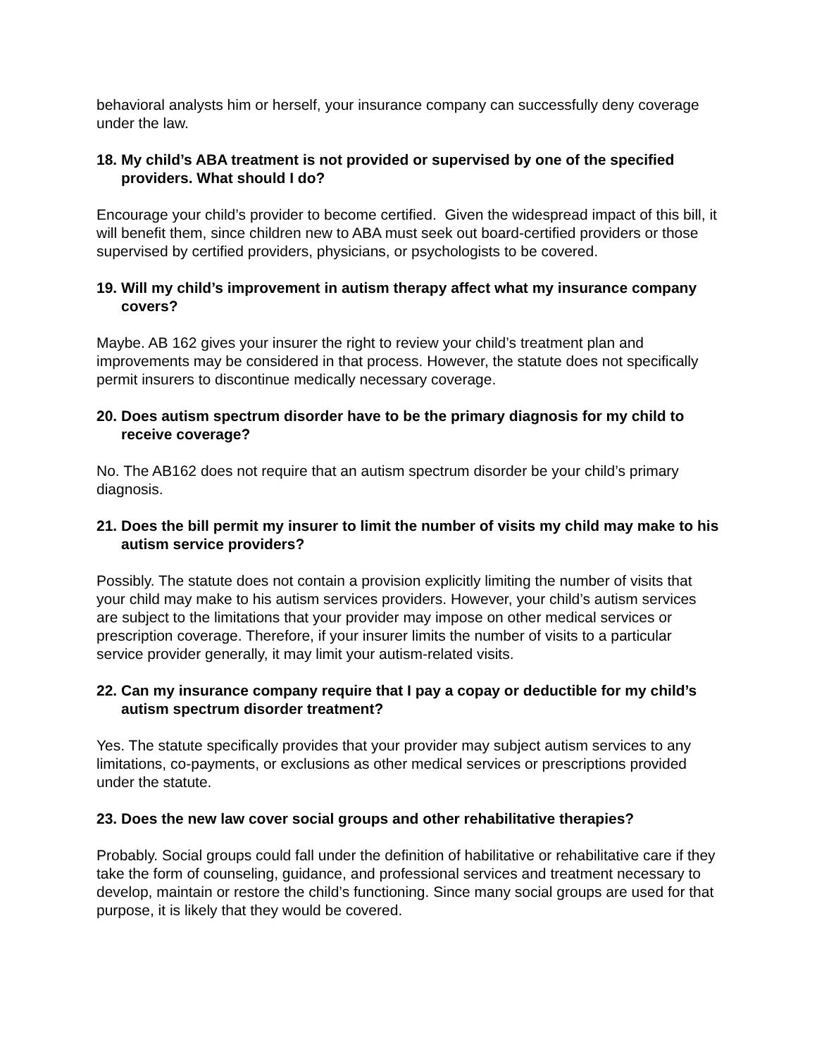behavioral analysts him or herself, your insurance company can successfully deny coverage under the law.
18. My child’s ABA treatment is not provided or supervised by one of the specified providers. What should I do?
Encourage your child’s provider to become certified. Given the widespread impact of this bill, it will benefit them, since children new to ABA must seek out board-certified providers or those supervised by certified providers, physicians, or psychologists to be covered.
19. Will my child’s improvement in autism therapy affect what my insurance company covers?
Maybe. AB 162 gives your insurer the right to review your child’s treatment plan and improvements may be considered in that process. However, the statute does not specifically permit insurers to discontinue medically necessary coverage.
20. Does autism spectrum disorder have to be the primary diagnosis for my child to receive coverage?
No. The AB162 does not require that an autism spectrum disorder be your child’s primary diagnosis.
21. Does the bill permit my insurer to limit the number of visits my child may make to his autism service providers?
Possibly. The statute does not contain a provision explicitly limiting the number of visits that your child may make to his autism services providers. However, your child’s autism services are subject to the limitations that your provider may impose on other medical services or prescription coverage. Therefore, if your insurer limits the number of visits to a particular service provider generally, it may limit your autism-related visits.
22. Can my insurance company require that I pay a copay or deductible for my child’s autism spectrum disorder treatment?
Yes. The statute specifically provides that your provider may subject autism services to any limitations, co-payments, or exclusions as other medical services or prescriptions provided under the statute.
23. Does the new law cover social groups and other rehabilitative therapies?
Probably. Social groups could fall under the definition of habilitative or rehabilitative care if they take the form of counseling, guidance, and professional services and treatment necessary to develop, maintain or restore the child’s functioning. Since many social groups are used for that purpose, it is likely that they would be covered.